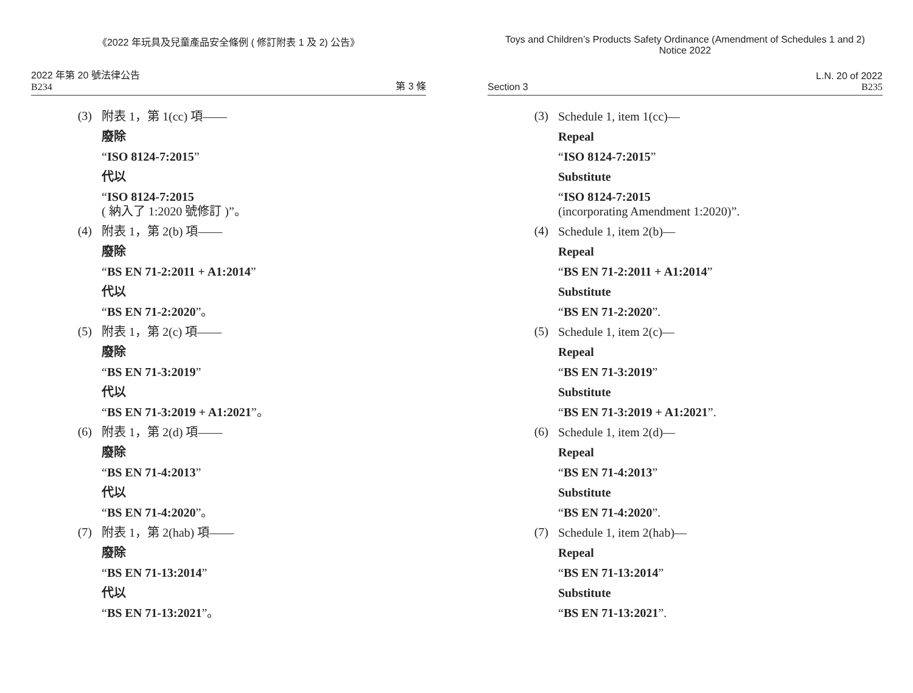《2022 年玩具及兒童產品安全條例 ( 修訂附表 1 及 2) 公告》
2022 年第 20 號法律公告
B234
第 3 條
(3)
附表 1，第 1(cc) 項——
廢除
“ISO 8124-7:2015”
代以
“ISO 8124-7:2015
( 納入了 1:2020 號修訂 )”。
(4)
附表 1，第 2(b) 項——
廢除
“BS EN 71-2:2011 + A1:2014”
代以
“BS EN 71-2:2020”。
(5)
附表 1，第 2(c) 項——
廢除
“BS EN 71-3:2019”
代以
“BS EN 71-3:2019 + A1:2021”。
(6)
附表 1，第 2(d) 項——
廢除
“BS EN 71-4:2013”
代以
“BS EN 71-4:2020”。
(7)
附表 1，第 2(hab) 項——
廢除
“BS EN 71-13:2014”
代以
“BS EN 71-13:2021”。
Toys and Children’s Products Safety Ordinance (Amendment of Schedules 1 and 2)
Notice 2022
Section 3
L.N. 20 of 2022
B235
(3)
Schedule 1, item 1(cc)—
Repeal
“ISO 8124-7:2015”
Substitute
“ISO 8124-7:2015
(incorporating Amendment 1:2020)”.
(4)
Schedule 1, item 2(b)—
Repeal
“BS EN 71-2:2011 + A1:2014”
Substitute
“BS EN 71-2:2020”.
(5)
Schedule 1, item 2(c)—
Repeal
“BS EN 71-3:2019”
Substitute
“BS EN 71-3:2019 + A1:2021”.
(6)
Schedule 1, item 2(d)—
Repeal
“BS EN 71-4:2013”
Substitute
“BS EN 71-4:2020”.
(7)
Schedule 1, item 2(hab)—
Repeal
“BS EN 71-13:2014”
Substitute
“BS EN 71-13:2021”.